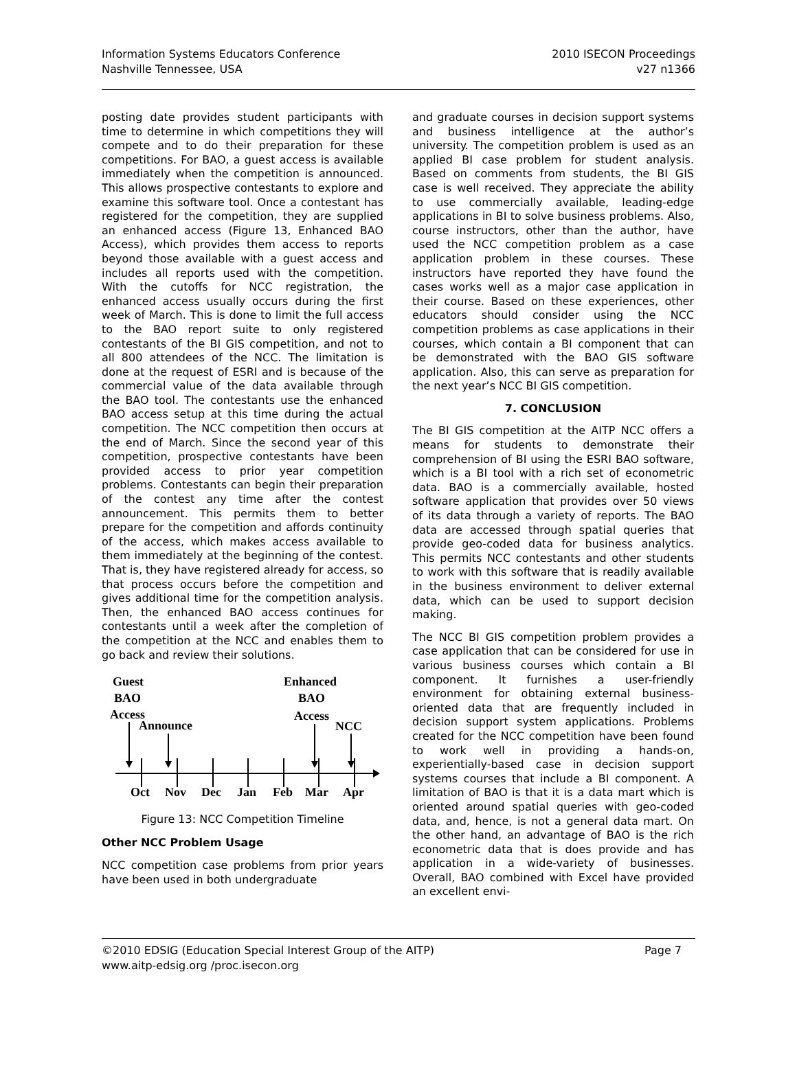Information Systems Educators Conference
Nashville Tennessee, USA
2010 ISECON Proceedings
v27 n1366
posting date provides student participants with time to determine in which competitions they will compete and to do their preparation for these competitions. For BAO, a guest access is available immediately when the competition is announced. This allows prospective contestants to explore and examine this software tool. Once a contestant has registered for the competition, they are supplied an enhanced access (Figure 13, Enhanced BAO Access), which provides them access to reports beyond those available with a guest access and includes all reports used with the competition. With the cutoffs for NCC registration, the enhanced access usually occurs during the first week of March. This is done to limit the full access to the BAO report suite to only registered contestants of the BI GIS competition, and not to all 800 attendees of the NCC. The limitation is done at the request of ESRI and is because of the commercial value of the data available through the BAO tool. The contestants use the enhanced BAO access setup at this time during the actual competition. The NCC competition then occurs at the end of March. Since the second year of this competition, prospective contestants have been provided access to prior year competition problems. Contestants can begin their preparation of the contest any time after the contest announcement. This permits them to better prepare for the competition and affords continuity of the access, which makes access available to them immediately at the beginning of the contest. That is, they have registered already for access, so that process occurs before the competition and gives additional time for the competition analysis. Then, the enhanced BAO access continues for contestants until a week after the completion of the competition at the NCC and enables them to go back and review their solutions.
Guest
BAO
Access
Announce
Enhanced
BAO
Access
NCC
Oct
Nov
Dec
Jan
Feb
Mar
Apr
Figure 13: NCC Competition Timeline
Other NCC Problem Usage
NCC competition case problems from prior years have been used in both undergraduate
and graduate courses in decision support systems and business intelligence at the author’s university. The competition problem is used as an applied BI case problem for student analysis. Based on comments from students, the BI GIS case is well received. They appreciate the ability to use commercially available, leading-edge applications in BI to solve business problems. Also, course instructors, other than the author, have used the NCC competition problem as a case application problem in these courses. These instructors have reported they have found the cases works well as a major case application in their course. Based on these experiences, other educators should consider using the NCC competition problems as case applications in their courses, which contain a BI component that can be demonstrated with the BAO GIS software application. Also, this can serve as preparation for the next year’s NCC BI GIS competition.
7. CONCLUSION
The BI GIS competition at the AITP NCC offers a means for students to demonstrate their comprehension of BI using the ESRI BAO software, which is a BI tool with a rich set of econometric data. BAO is a commercially available, hosted software application that provides over 50 views of its data through a variety of reports. The BAO data are accessed through spatial queries that provide geo-coded data for business analytics. This permits NCC contestants and other students to work with this software that is readily available in the business environment to deliver external data, which can be used to support decision making.
The NCC BI GIS competition problem provides a case application that can be considered for use in various business courses which contain a BI component. It furnishes a user-friendly environment for obtaining external business-oriented data that are frequently included in decision support system applications. Problems created for the NCC competition have been found to work well in providing a hands-on, experientially-based case in decision support systems courses that include a BI component. A limitation of BAO is that it is a data mart which is oriented around spatial queries with geo-coded data, and, hence, is not a general data mart. On the other hand, an advantage of BAO is the rich econometric data that is does provide and has application in a wide-variety of businesses. Overall, BAO combined with Excel have provided an excellent envi-
©2010 EDSIG (Education Special Interest Group of the AITP)
www.aitp-edsig.org /proc.isecon.org
Page 7